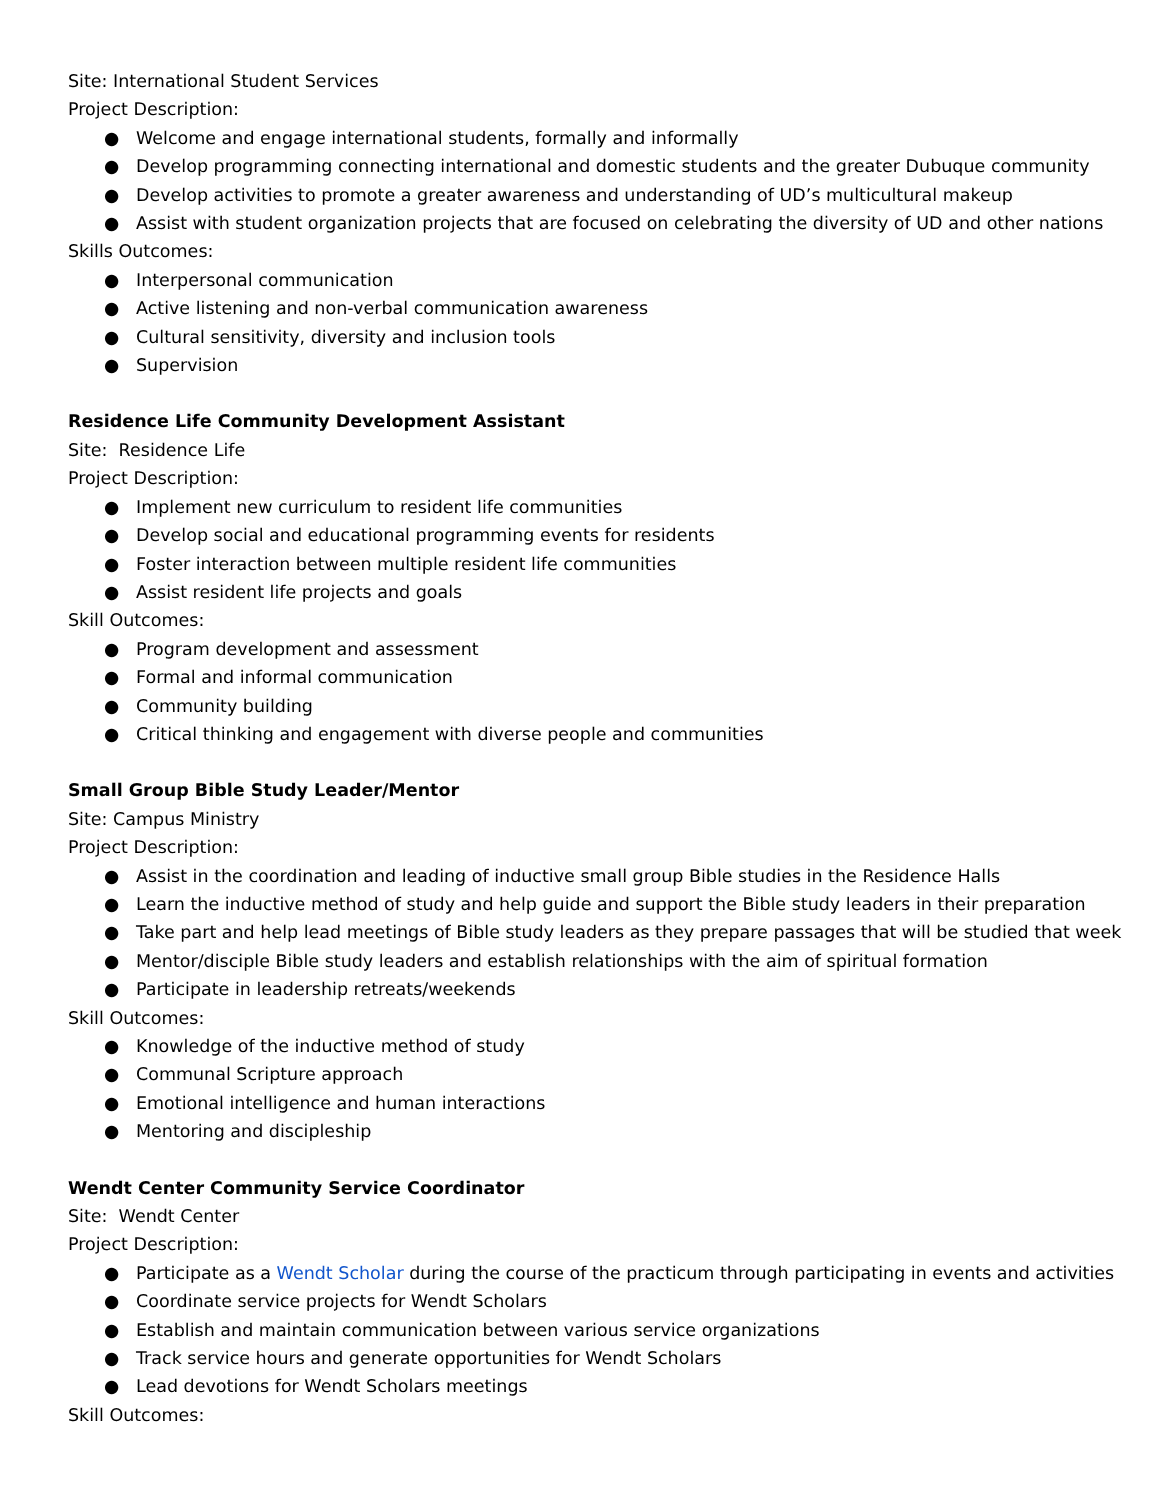Site: International Student Services
Project Description:
● Welcome and engage international students, formally and informally
● Develop programming connecting international and domestic students and the greater Dubuque community
● Develop activities to promote a greater awareness and understanding of UD’s multicultural makeup
● Assist with student organization projects that are focused on celebrating the diversity of UD and other nations
Skills Outcomes:
● Interpersonal communication
● Active listening and non-verbal communication awareness
● Cultural sensitivity, diversity and inclusion tools
● Supervision
Residence Life Community Development Assistant
Site: Residence Life
Project Description:
● Implement new curriculum to resident life communities
● Develop social and educational programming events for residents
● Foster interaction between multiple resident life communities
● Assist resident life projects and goals
Skill Outcomes:
● Program development and assessment
● Formal and informal communication
● Community building
● Critical thinking and engagement with diverse people and communities
Small Group Bible Study Leader/Mentor
Site: Campus Ministry
Project Description:
● Assist in the coordination and leading of inductive small group Bible studies in the Residence Halls
● Learn the inductive method of study and help guide and support the Bible study leaders in their preparation
● Take part and help lead meetings of Bible study leaders as they prepare passages that will be studied that week
● Mentor/disciple Bible study leaders and establish relationships with the aim of spiritual formation
● Participate in leadership retreats/weekends
Skill Outcomes:
● Knowledge of the inductive method of study
● Communal Scripture approach
● Emotional intelligence and human interactions
● Mentoring and discipleship
Wendt Center Community Service Coordinator
Site: Wendt Center
Project Description:
● Participate as a Wendt Scholar during the course of the practicum through participating in events and activities
● Coordinate service projects for Wendt Scholars
● Establish and maintain communication between various service organizations
● Track service hours and generate opportunities for Wendt Scholars
● Lead devotions for Wendt Scholars meetings
Skill Outcomes: